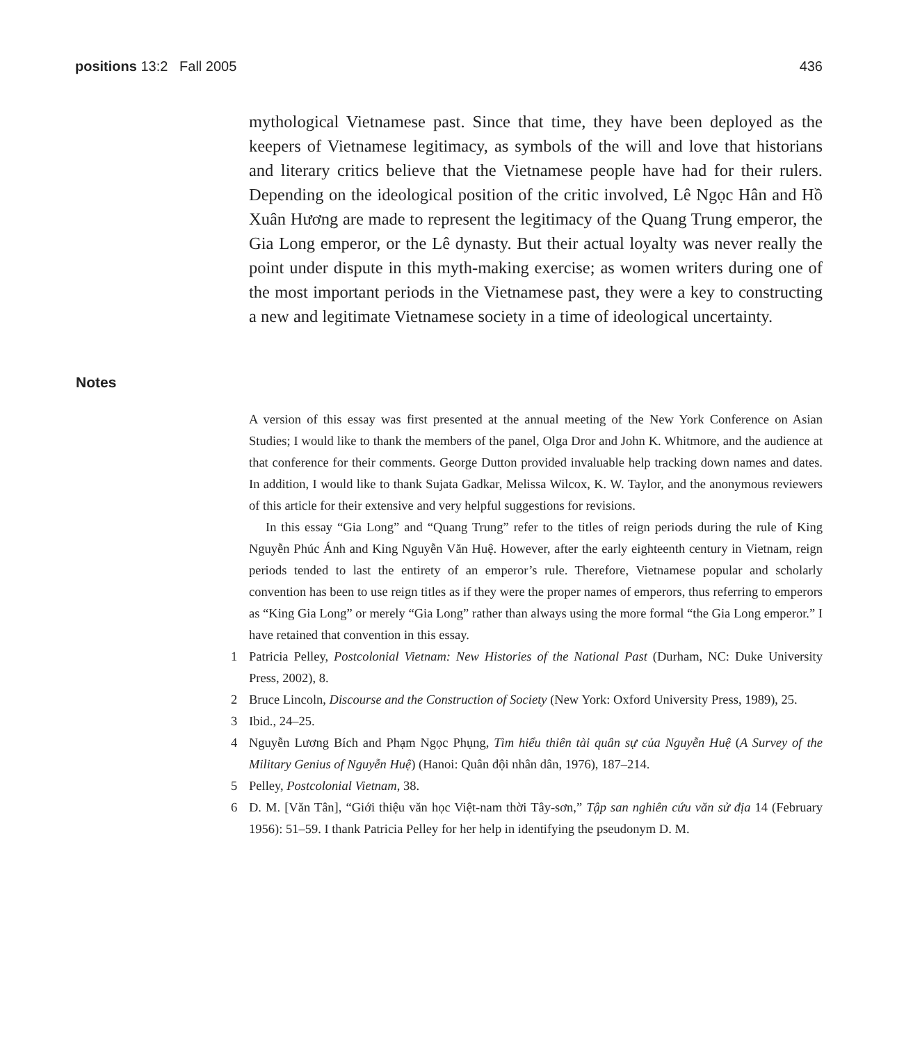positions 13:2 Fall 2005 436
mythological Vietnamese past. Since that time, they have been deployed as the keepers of Vietnamese legitimacy, as symbols of the will and love that historians and literary critics believe that the Vietnamese people have had for their rulers. Depending on the ideological position of the critic involved, Lê Ngọc Hân and Hồ Xuân Hương are made to represent the legitimacy of the Quang Trung emperor, the Gia Long emperor, or the Lê dynasty. But their actual loyalty was never really the point under dispute in this myth-making exercise; as women writers during one of the most important periods in the Vietnamese past, they were a key to constructing a new and legitimate Vietnamese society in a time of ideological uncertainty.
Notes
A version of this essay was first presented at the annual meeting of the New York Conference on Asian Studies; I would like to thank the members of the panel, Olga Dror and John K. Whitmore, and the audience at that conference for their comments. George Dutton provided invaluable help tracking down names and dates. In addition, I would like to thank Sujata Gadkar, Melissa Wilcox, K. W. Taylor, and the anonymous reviewers of this article for their extensive and very helpful suggestions for revisions.
In this essay “Gia Long” and “Quang Trung” refer to the titles of reign periods during the rule of King Nguyễn Phúc Ánh and King Nguyễn Văn Huệ. However, after the early eighteenth century in Vietnam, reign periods tended to last the entirety of an emperor’s rule. Therefore, Vietnamese popular and scholarly convention has been to use reign titles as if they were the proper names of emperors, thus referring to emperors as “King Gia Long” or merely “Gia Long” rather than always using the more formal “the Gia Long emperor.” I have retained that convention in this essay.
1 Patricia Pelley, Postcolonial Vietnam: New Histories of the National Past (Durham, NC: Duke University Press, 2002), 8.
2 Bruce Lincoln, Discourse and the Construction of Society (New York: Oxford University Press, 1989), 25.
3 Ibid., 24–25.
4 Nguyễn Lương Bích and Phạm Ngọc Phụng, Tìm hiểu thiên tài quân sự của Nguyễn Huệ (A Survey of the Military Genius of Nguyễn Huệ) (Hanoi: Quân đội nhân dân, 1976), 187–214.
5 Pelley, Postcolonial Vietnam, 38.
6 D. M. [Văn Tân], “Giới thiệu văn học Việt-nam thời Tây-sơn,” Tập san nghiên cứu văn sử địa 14 (February 1956): 51–59. I thank Patricia Pelley for her help in identifying the pseudonym D. M.